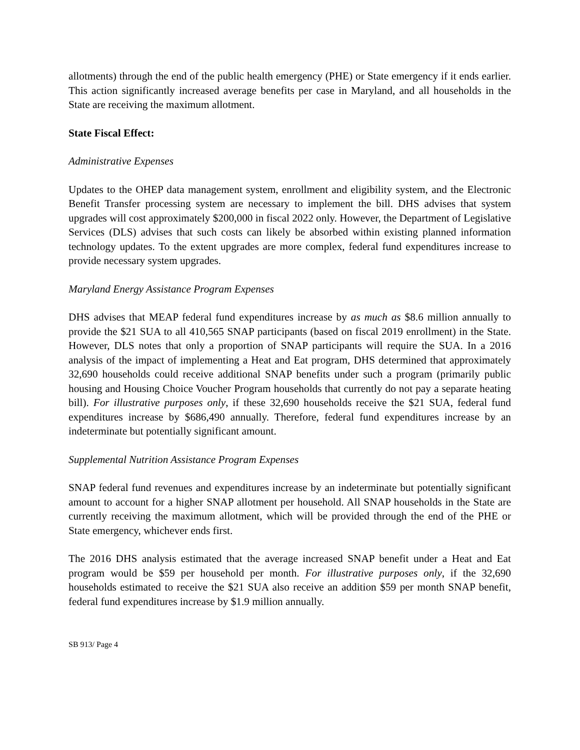allotments) through the end of the public health emergency (PHE) or State emergency if it ends earlier. This action significantly increased average benefits per case in Maryland, and all households in the State are receiving the maximum allotment.
State Fiscal Effect:
Administrative Expenses
Updates to the OHEP data management system, enrollment and eligibility system, and the Electronic Benefit Transfer processing system are necessary to implement the bill. DHS advises that system upgrades will cost approximately $200,000 in fiscal 2022 only. However, the Department of Legislative Services (DLS) advises that such costs can likely be absorbed within existing planned information technology updates. To the extent upgrades are more complex, federal fund expenditures increase to provide necessary system upgrades.
Maryland Energy Assistance Program Expenses
DHS advises that MEAP federal fund expenditures increase by as much as $8.6 million annually to provide the $21 SUA to all 410,565 SNAP participants (based on fiscal 2019 enrollment) in the State. However, DLS notes that only a proportion of SNAP participants will require the SUA. In a 2016 analysis of the impact of implementing a Heat and Eat program, DHS determined that approximately 32,690 households could receive additional SNAP benefits under such a program (primarily public housing and Housing Choice Voucher Program households that currently do not pay a separate heating bill). For illustrative purposes only, if these 32,690 households receive the $21 SUA, federal fund expenditures increase by $686,490 annually. Therefore, federal fund expenditures increase by an indeterminate but potentially significant amount.
Supplemental Nutrition Assistance Program Expenses
SNAP federal fund revenues and expenditures increase by an indeterminate but potentially significant amount to account for a higher SNAP allotment per household. All SNAP households in the State are currently receiving the maximum allotment, which will be provided through the end of the PHE or State emergency, whichever ends first.
The 2016 DHS analysis estimated that the average increased SNAP benefit under a Heat and Eat program would be $59 per household per month. For illustrative purposes only, if the 32,690 households estimated to receive the $21 SUA also receive an addition $59 per month SNAP benefit, federal fund expenditures increase by $1.9 million annually.
SB 913/ Page 4